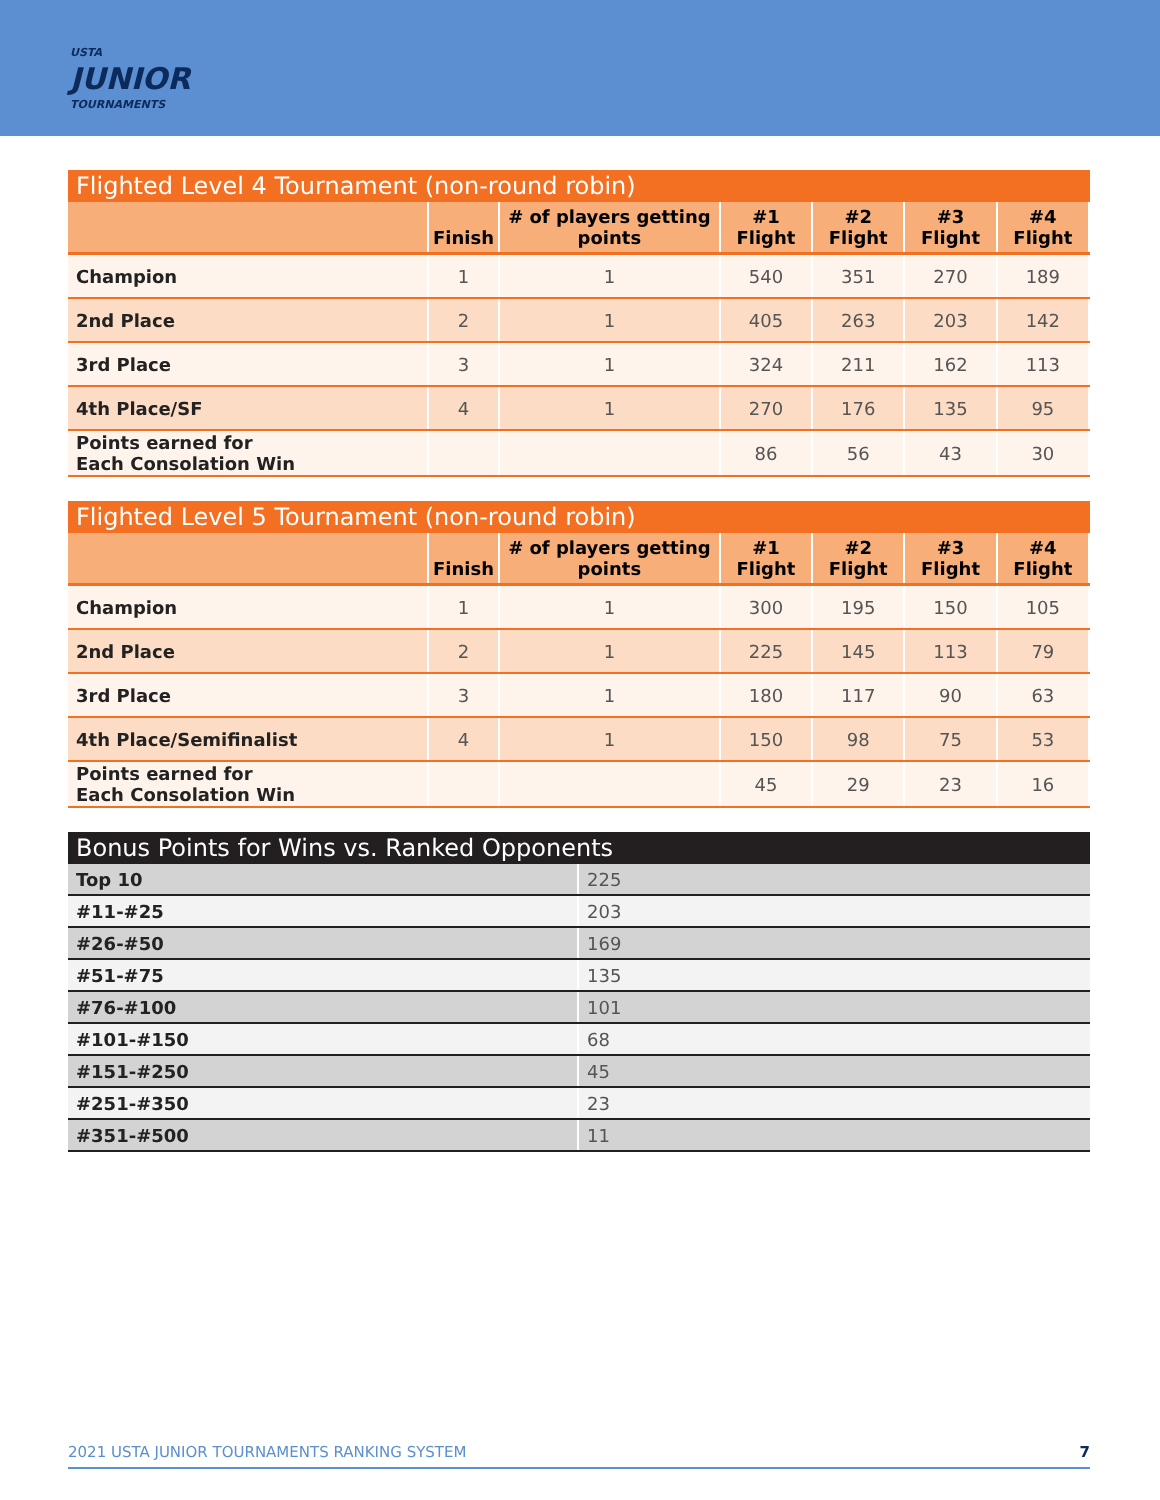USTA
JUNIOR
TOURNAMENTS
Flighted Level 4 Tournament (non-round robin)
| | Finish | # of players getting points | #1 Flight | #2 Flight | #3 Flight | #4 Flight |
| --- | --- | --- | --- | --- | --- | --- |
| Champion | 1 | 1 | 540 | 351 | 270 | 189 |
| 2nd Place | 2 | 1 | 405 | 263 | 203 | 142 |
| 3rd Place | 3 | 1 | 324 | 211 | 162 | 113 |
| 4th Place/SF | 4 | 1 | 270 | 176 | 135 | 95 |
| Points earned for Each Consolation Win | | | 86 | 56 | 43 | 30 |
Flighted Level 5 Tournament (non-round robin)
| | Finish | # of players getting points | #1 Flight | #2 Flight | #3 Flight | #4 Flight |
| --- | --- | --- | --- | --- | --- | --- |
| Champion | 1 | 1 | 300 | 195 | 150 | 105 |
| 2nd Place | 2 | 1 | 225 | 145 | 113 | 79 |
| 3rd Place | 3 | 1 | 180 | 117 | 90 | 63 |
| 4th Place/Semifinalist | 4 | 1 | 150 | 98 | 75 | 53 |
| Points earned for Each Consolation Win | | | 45 | 29 | 23 | 16 |
Bonus Points for Wins vs. Ranked Opponents
| Top 10 | 225 |
| #11-#25 | 203 |
| #26-#50 | 169 |
| #51-#75 | 135 |
| #76-#100 | 101 |
| #101-#150 | 68 |
| #151-#250 | 45 |
| #251-#350 | 23 |
| #351-#500 | 11 |
2021 USTA JUNIOR TOURNAMENTS RANKING SYSTEM 7